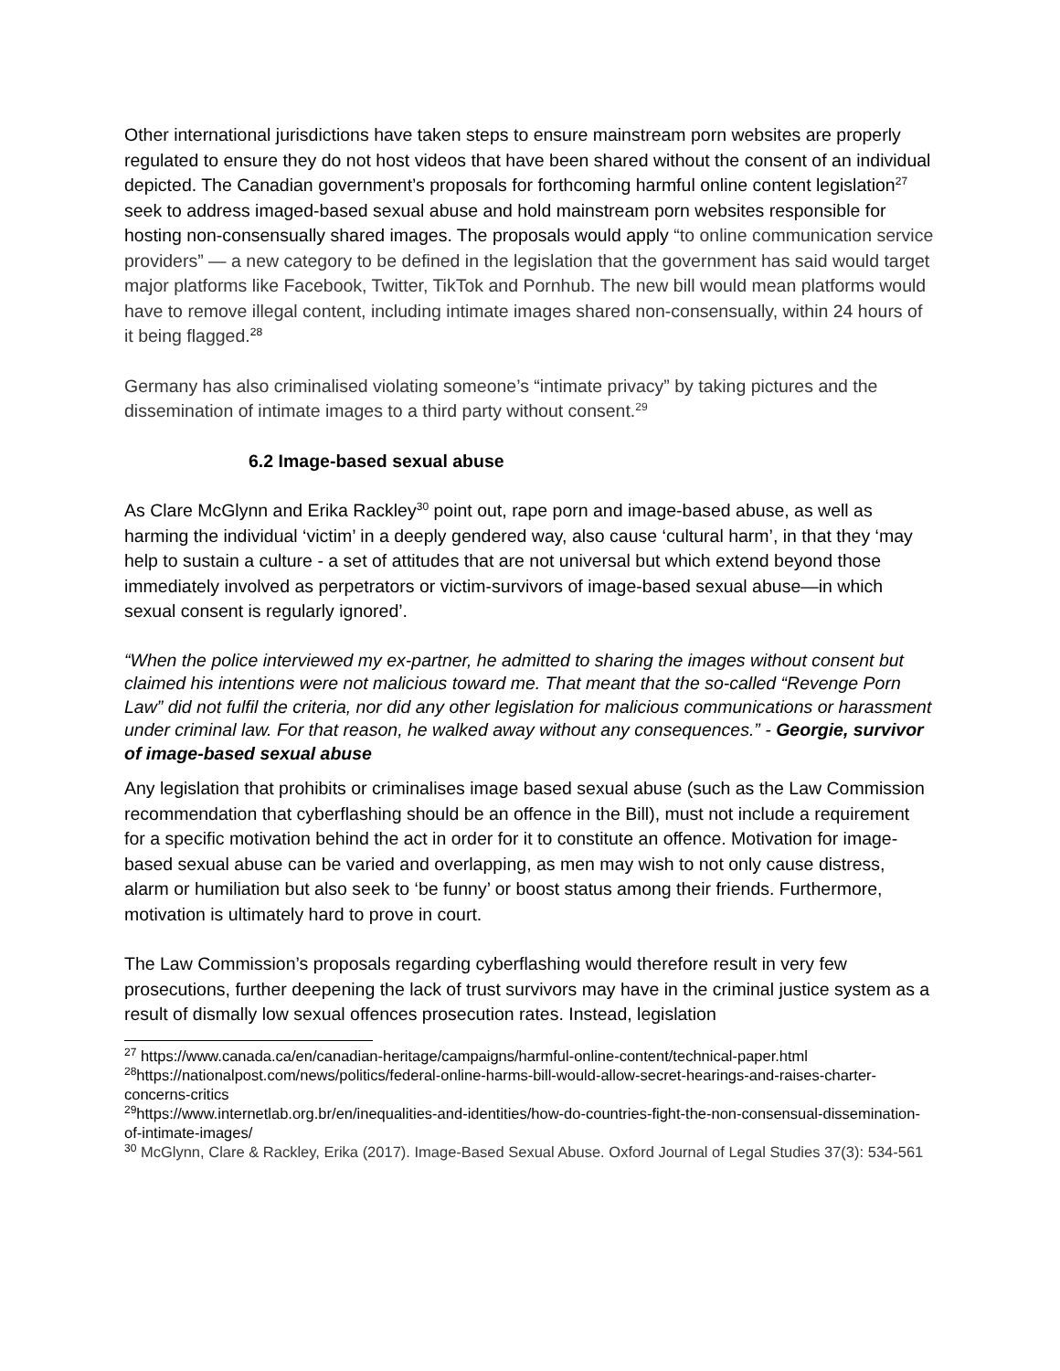Other international jurisdictions have taken steps to ensure mainstream porn websites are properly regulated to ensure they do not host videos that have been shared without the consent of an individual depicted. The Canadian government’s proposals for forthcoming harmful online content legislation<sup>27</sup> seek to address imaged-based sexual abuse and hold mainstream porn websites responsible for hosting non-consensually shared images. The proposals would apply “to online communication service providers” — a new category to be defined in the legislation that the government has said would target major platforms like Facebook, Twitter, TikTok and Pornhub. The new bill would mean platforms would have to remove illegal content, including intimate images shared non-consensually, within 24 hours of it being flagged.<sup>28</sup>
Germany has also criminalised violating someone’s “intimate privacy” by taking pictures and the dissemination of intimate images to a third party without consent.<sup>29</sup>
6.2 Image-based sexual abuse
As Clare McGlynn and Erika Rackley<sup>30</sup> point out, rape porn and image-based abuse, as well as harming the individual ‘victim’ in a deeply gendered way, also cause ‘cultural harm’, in that they ‘may help to sustain a culture - a set of attitudes that are not universal but which extend beyond those immediately involved as perpetrators or victim-survivors of image-based sexual abuse—in which sexual consent is regularly ignored’.
“When the police interviewed my ex-partner, he admitted to sharing the images without consent but claimed his intentions were not malicious toward me. That meant that the so-called “Revenge Porn Law” did not fulfil the criteria, nor did any other legislation for malicious communications or harassment under criminal law. For that reason, he walked away without any consequences.” - Georgie, survivor of image-based sexual abuse
Any legislation that prohibits or criminalises image based sexual abuse (such as the Law Commission recommendation that cyberflashing should be an offence in the Bill), must not include a requirement for a specific motivation behind the act in order for it to constitute an offence. Motivation for image-based sexual abuse can be varied and overlapping, as men may wish to not only cause distress, alarm or humiliation but also seek to ‘be funny’ or boost status among their friends. Furthermore, motivation is ultimately hard to prove in court.
The Law Commission’s proposals regarding cyberflashing would therefore result in very few prosecutions, further deepening the lack of trust survivors may have in the criminal justice system as a result of dismally low sexual offences prosecution rates. Instead, legislation
<sup>27</sup> https://www.canada.ca/en/canadian-heritage/campaigns/harmful-online-content/technical-paper.html
<sup>28</sup> https://nationalpost.com/news/politics/federal-online-harms-bill-would-allow-secret-hearings-and-raises-charter-concerns-critics
<sup>29</sup> https://www.internetlab.org.br/en/inequalities-and-identities/how-do-countries-fight-the-non-consensual-dissemination-of-intimate-images/
<sup>30</sup> McGlynn, Clare & Rackley, Erika (2017). Image-Based Sexual Abuse. Oxford Journal of Legal Studies 37(3): 534-561